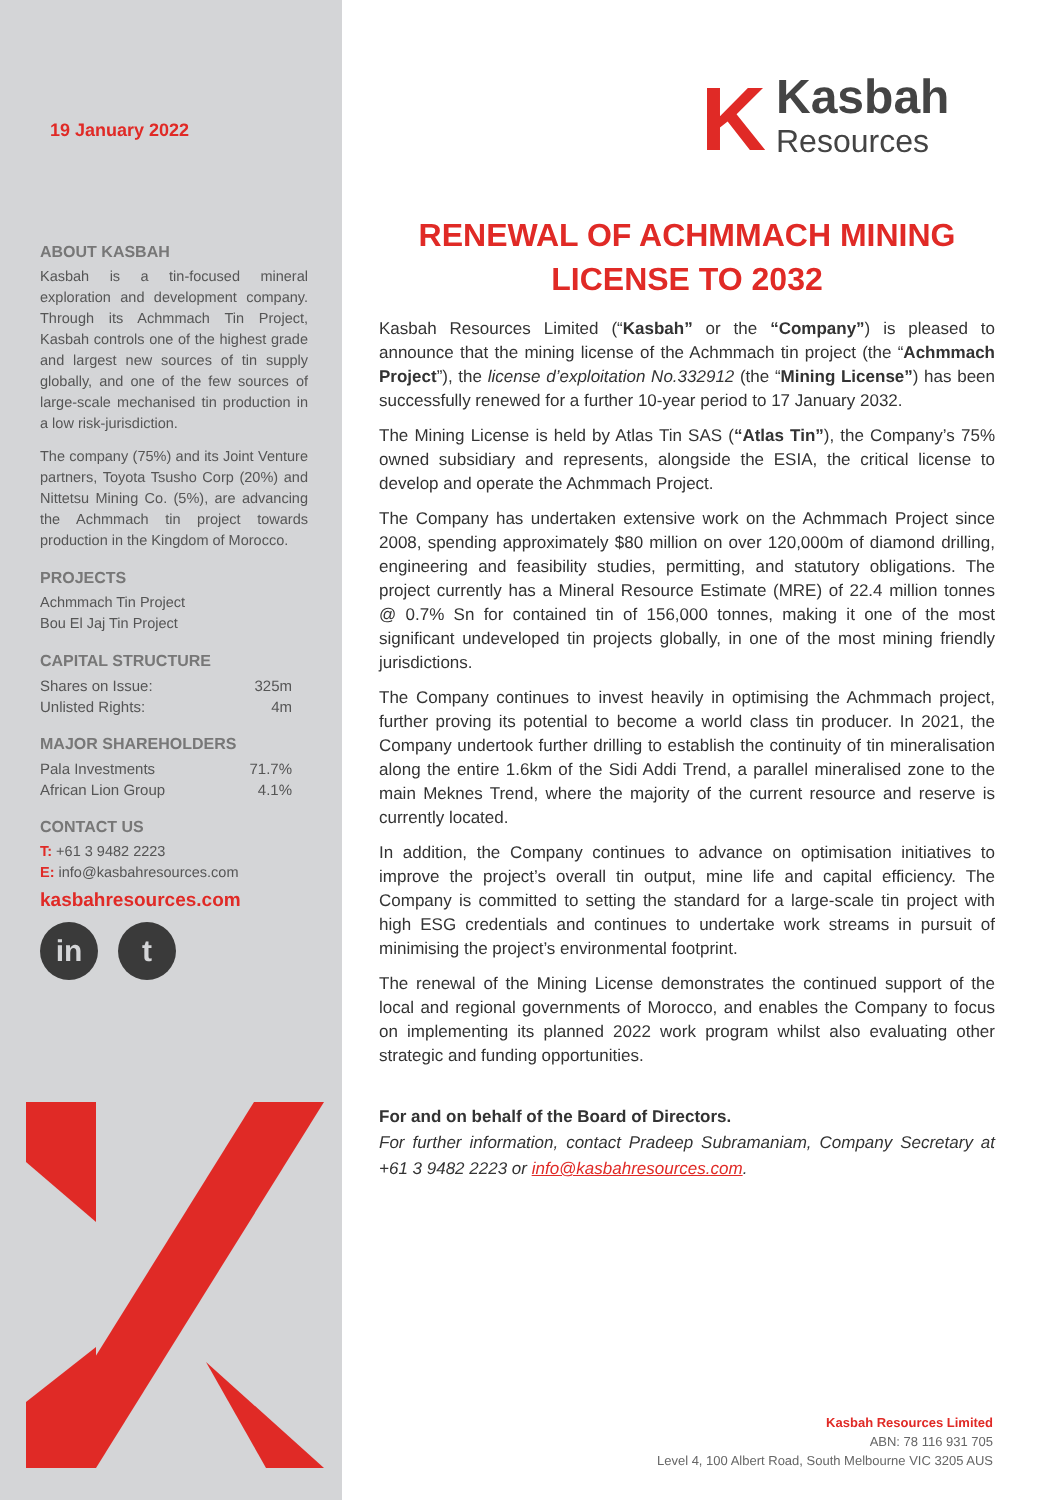19 January 2022
ABOUT KASBAH
Kasbah is a tin-focused mineral exploration and development company. Through its Achmmach Tin Project, Kasbah controls one of the highest grade and largest new sources of tin supply globally, and one of the few sources of large-scale mechanised tin production in a low risk-jurisdiction.
The company (75%) and its Joint Venture partners, Toyota Tsusho Corp (20%) and Nittetsu Mining Co. (5%), are advancing the Achmmach tin project towards production in the Kingdom of Morocco.
PROJECTS
Achmmach Tin Project
Bou El Jaj Tin Project
CAPITAL STRUCTURE
| Shares on Issue: | 325m |
| Unlisted Rights: | 4m |
MAJOR SHAREHOLDERS
| Pala Investments | 71.7% |
| African Lion Group | 4.1% |
CONTACT US
T: +61 3 9482 2223
E: info@kasbahresources.com
kasbahresources.com
in t
K
Kasbah
Resources
RENEWAL OF ACHMMACH MINING LICENSE TO 2032
Kasbah Resources Limited (“Kasbah” or the “Company”) is pleased to announce that the mining license of the Achmmach tin project (the “Achmmach Project”), the license d’exploitation No.332912 (the “Mining License”) has been successfully renewed for a further 10-year period to 17 January 2032.
The Mining License is held by Atlas Tin SAS (“Atlas Tin”), the Company’s 75% owned subsidiary and represents, alongside the ESIA, the critical license to develop and operate the Achmmach Project.
The Company has undertaken extensive work on the Achmmach Project since 2008, spending approximately $80 million on over 120,000m of diamond drilling, engineering and feasibility studies, permitting, and statutory obligations. The project currently has a Mineral Resource Estimate (MRE) of 22.4 million tonnes @ 0.7% Sn for contained tin of 156,000 tonnes, making it one of the most significant undeveloped tin projects globally, in one of the most mining friendly jurisdictions.
The Company continues to invest heavily in optimising the Achmmach project, further proving its potential to become a world class tin producer. In 2021, the Company undertook further drilling to establish the continuity of tin mineralisation along the entire 1.6km of the Sidi Addi Trend, a parallel mineralised zone to the main Meknes Trend, where the majority of the current resource and reserve is currently located.
In addition, the Company continues to advance on optimisation initiatives to improve the project’s overall tin output, mine life and capital efficiency. The Company is committed to setting the standard for a large-scale tin project with high ESG credentials and continues to undertake work streams in pursuit of minimising the project’s environmental footprint.
The renewal of the Mining License demonstrates the continued support of the local and regional governments of Morocco, and enables the Company to focus on implementing its planned 2022 work program whilst also evaluating other strategic and funding opportunities.
For and on behalf of the Board of Directors.
For further information, contact Pradeep Subramaniam, Company Secretary at +61 3 9482 2223 or info@kasbahresources.com.
Kasbah Resources Limited
ABN: 78 116 931 705
Level 4, 100 Albert Road, South Melbourne VIC 3205 AUS